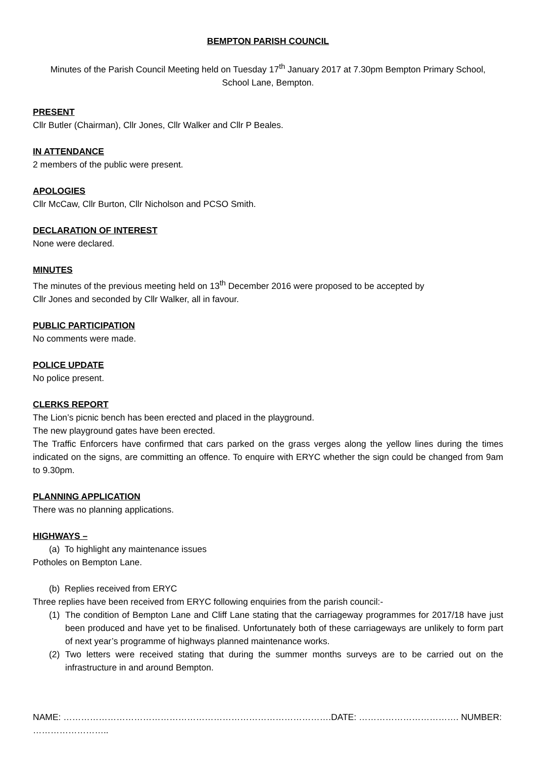BEMPTON PARISH COUNCIL
Minutes of the Parish Council Meeting held on Tuesday 17<sup>th</sup> January 2017 at 7.30pm Bempton Primary School, School Lane, Bempton.
PRESENT
Cllr Butler (Chairman), Cllr Jones, Cllr Walker and Cllr P Beales.
IN ATTENDANCE
2 members of the public were present.
APOLOGIES
Cllr McCaw, Cllr Burton, Cllr Nicholson and PCSO Smith.
DECLARATION OF INTEREST
None were declared.
MINUTES
The minutes of the previous meeting held on 13<sup>th</sup> December 2016 were proposed to be accepted by
Cllr Jones and seconded by Cllr Walker, all in favour.
PUBLIC PARTICIPATION
No comments were made.
POLICE UPDATE
No police present.
CLERKS REPORT
The Lion’s picnic bench has been erected and placed in the playground.
The new playground gates have been erected.
The Traffic Enforcers have confirmed that cars parked on the grass verges along the yellow lines during the times indicated on the signs, are committing an offence. To enquire with ERYC whether the sign could be changed from 9am to 9.30pm.
PLANNING APPLICATION
There was no planning applications.
HIGHWAYS –
(a) To highlight any maintenance issues
Potholes on Bempton Lane.
(b) Replies received from ERYC
Three replies have been received from ERYC following enquiries from the parish council:-
(1) The condition of Bempton Lane and Cliff Lane stating that the carriageway programmes for 2017/18 have just been produced and have yet to be finalised. Unfortunately both of these carriageways are unlikely to form part of next year’s programme of highways planned maintenance works.
(2) Two letters were received stating that during the summer months surveys are to be carried out on the infrastructure in and around Bempton.
NAME: ……………………………………………………………………………….DATE: ……………………………. NUMBER: ……………………..